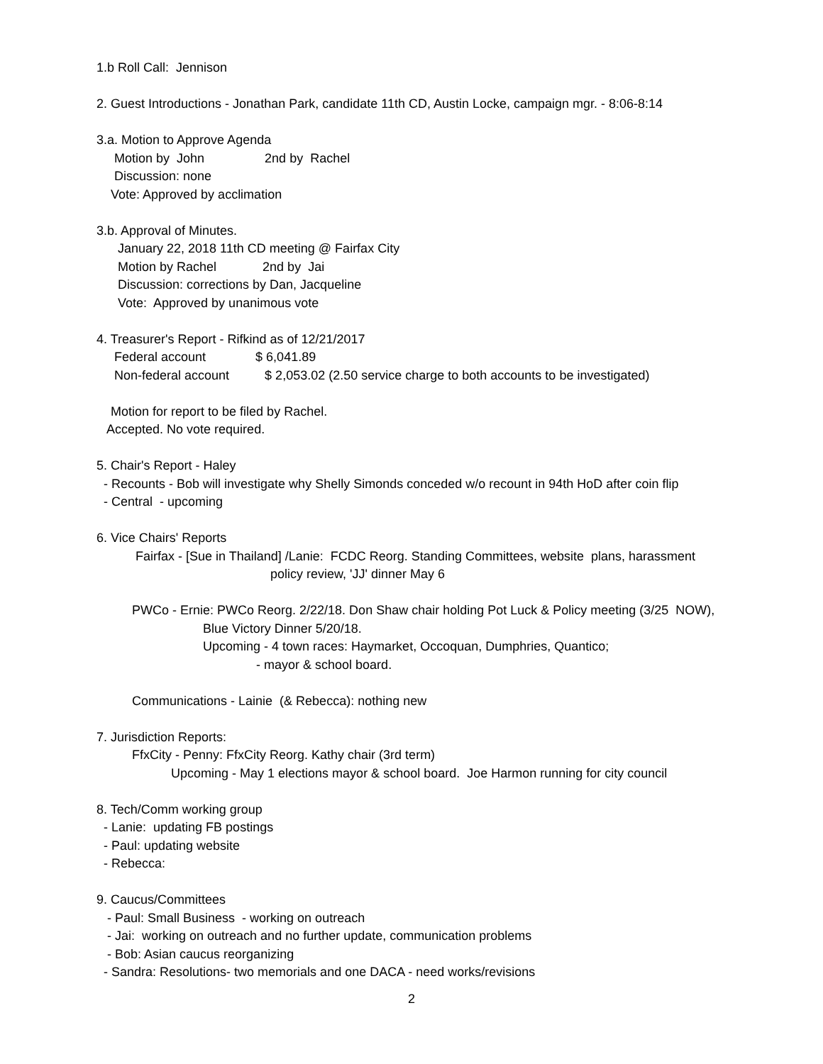1.b Roll Call: Jennison
2. Guest Introductions - Jonathan Park, candidate 11th CD, Austin Locke, campaign mgr. - 8:06-8:14
3.a. Motion to Approve Agenda
Motion by John 2nd by Rachel
Discussion: none
Vote: Approved by acclimation
3.b. Approval of Minutes.
January 22, 2018 11th CD meeting @ Fairfax City
Motion by Rachel 2nd by Jai
Discussion: corrections by Dan, Jacqueline
Vote: Approved by unanimous vote
4. Treasurer's Report - Rifkind as of 12/21/2017
Federal account $ 6,041.89
Non-federal account $ 2,053.02 (2.50 service charge to both accounts to be investigated)
Motion for report to be filed by Rachel.
Accepted. No vote required.
5. Chair's Report - Haley
- Recounts - Bob will investigate why Shelly Simonds conceded w/o recount in 94th HoD after coin flip
- Central - upcoming
6. Vice Chairs' Reports
Fairfax - [Sue in Thailand] /Lanie: FCDC Reorg. Standing Committees, website plans, harassment
policy review, 'JJ' dinner May 6
PWCo - Ernie: PWCo Reorg. 2/22/18. Don Shaw chair holding Pot Luck & Policy meeting (3/25 NOW),
Blue Victory Dinner 5/20/18.
Upcoming - 4 town races: Haymarket, Occoquan, Dumphries, Quantico;
- mayor & school board.
Communications - Lainie (& Rebecca): nothing new
7. Jurisdiction Reports:
FfxCity - Penny: FfxCity Reorg. Kathy chair (3rd term)
Upcoming - May 1 elections mayor & school board. Joe Harmon running for city council
8. Tech/Comm working group
- Lanie: updating FB postings
- Paul: updating website
- Rebecca:
9. Caucus/Committees
- Paul: Small Business - working on outreach
- Jai: working on outreach and no further update, communication problems
- Bob: Asian caucus reorganizing
- Sandra: Resolutions- two memorials and one DACA - need works/revisions
2